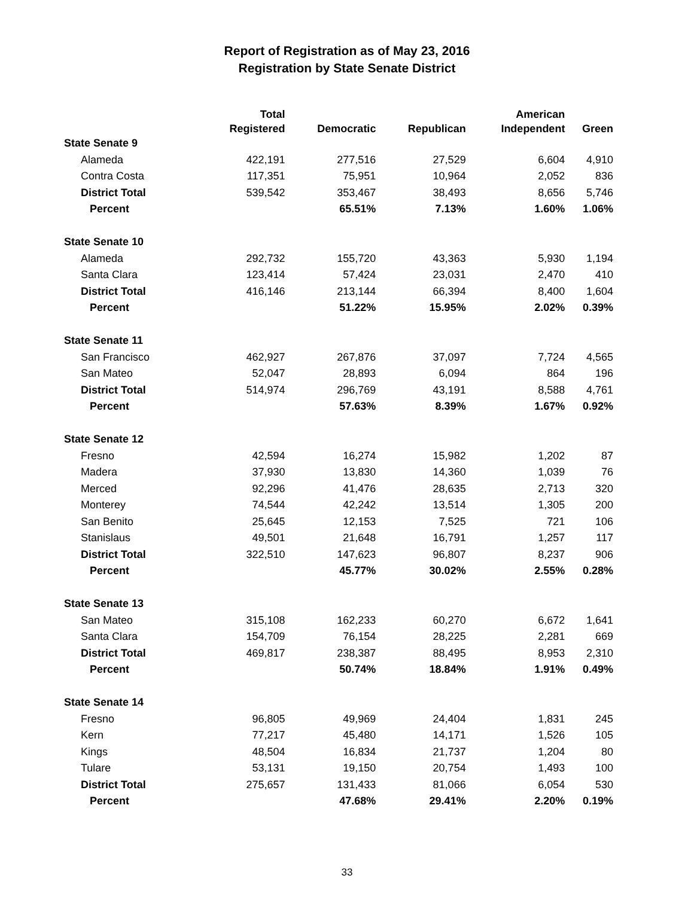Report of Registration as of May 23, 2016
Registration by State Senate District
| | Total | | | American | |
| --- | --- | --- | --- | --- | --- |
| | Registered | Democratic | Republican | Independent | Green |
| State Senate 9 | | | | | |
| Alameda | 422,191 | 277,516 | 27,529 | 6,604 | 4,910 |
| Contra Costa | 117,351 | 75,951 | 10,964 | 2,052 | 836 |
| District Total | 539,542 | 353,467 | 38,493 | 8,656 | 5,746 |
| Percent | | 65.51% | 7.13% | 1.60% | 1.06% |
| State Senate 10 | | | | | |
| Alameda | 292,732 | 155,720 | 43,363 | 5,930 | 1,194 |
| Santa Clara | 123,414 | 57,424 | 23,031 | 2,470 | 410 |
| District Total | 416,146 | 213,144 | 66,394 | 8,400 | 1,604 |
| Percent | | 51.22% | 15.95% | 2.02% | 0.39% |
| State Senate 11 | | | | | |
| San Francisco | 462,927 | 267,876 | 37,097 | 7,724 | 4,565 |
| San Mateo | 52,047 | 28,893 | 6,094 | 864 | 196 |
| District Total | 514,974 | 296,769 | 43,191 | 8,588 | 4,761 |
| Percent | | 57.63% | 8.39% | 1.67% | 0.92% |
| State Senate 12 | | | | | |
| Fresno | 42,594 | 16,274 | 15,982 | 1,202 | 87 |
| Madera | 37,930 | 13,830 | 14,360 | 1,039 | 76 |
| Merced | 92,296 | 41,476 | 28,635 | 2,713 | 320 |
| Monterey | 74,544 | 42,242 | 13,514 | 1,305 | 200 |
| San Benito | 25,645 | 12,153 | 7,525 | 721 | 106 |
| Stanislaus | 49,501 | 21,648 | 16,791 | 1,257 | 117 |
| District Total | 322,510 | 147,623 | 96,807 | 8,237 | 906 |
| Percent | | 45.77% | 30.02% | 2.55% | 0.28% |
| State Senate 13 | | | | | |
| San Mateo | 315,108 | 162,233 | 60,270 | 6,672 | 1,641 |
| Santa Clara | 154,709 | 76,154 | 28,225 | 2,281 | 669 |
| District Total | 469,817 | 238,387 | 88,495 | 8,953 | 2,310 |
| Percent | | 50.74% | 18.84% | 1.91% | 0.49% |
| State Senate 14 | | | | | |
| Fresno | 96,805 | 49,969 | 24,404 | 1,831 | 245 |
| Kern | 77,217 | 45,480 | 14,171 | 1,526 | 105 |
| Kings | 48,504 | 16,834 | 21,737 | 1,204 | 80 |
| Tulare | 53,131 | 19,150 | 20,754 | 1,493 | 100 |
| District Total | 275,657 | 131,433 | 81,066 | 6,054 | 530 |
| Percent | | 47.68% | 29.41% | 2.20% | 0.19% |
33